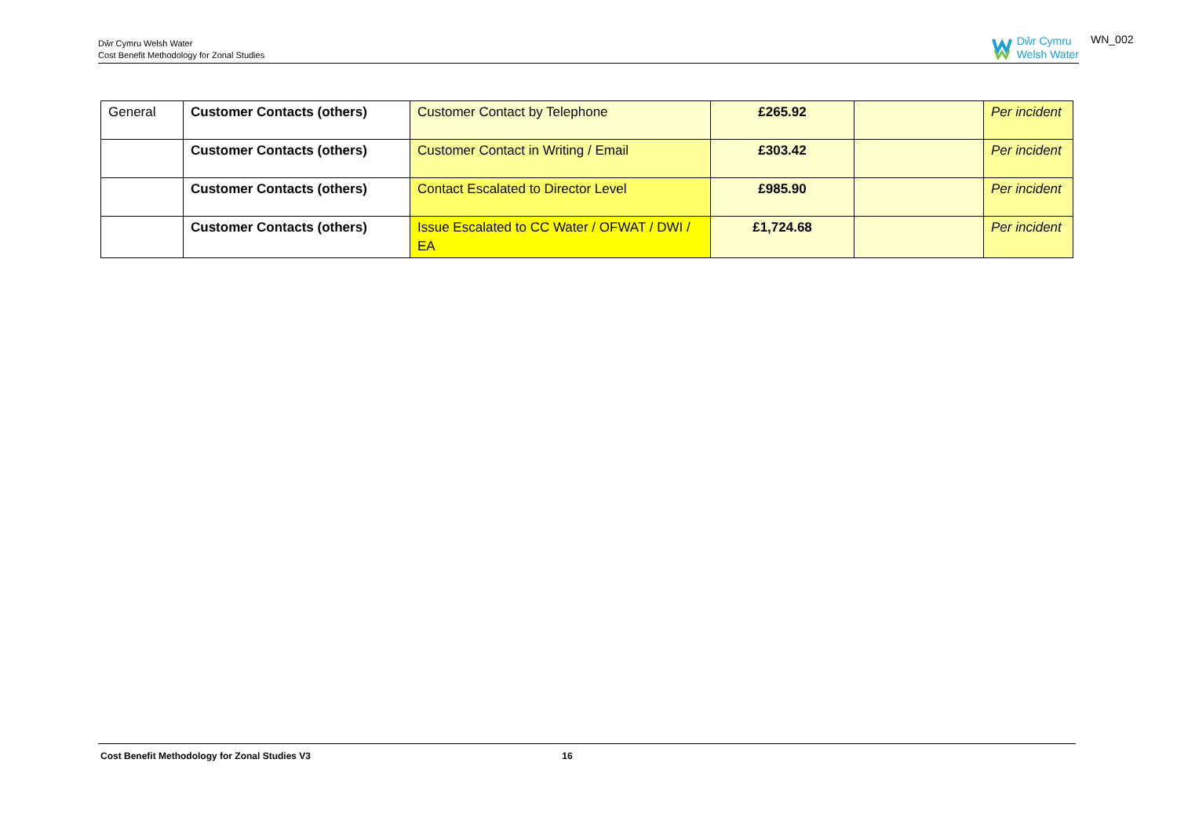Dŵr Cymru Welsh Water
Cost Benefit Methodology for Zonal Studies
Dŵr Cymru
Welsh Water
WN_002
| General | Customer Contacts (others) | Customer Contact by Telephone | £265.92 | | Per incident |
| | Customer Contacts (others) | Customer Contact in Writing / Email | £303.42 | | Per incident |
| | Customer Contacts (others) | Contact Escalated to Director Level | £985.90 | | Per incident |
| | Customer Contacts (others) | Issue Escalated to CC Water / OFWAT / DWI / EA | £1,724.68 | | Per incident |
Cost Benefit Methodology for Zonal Studies V3 16